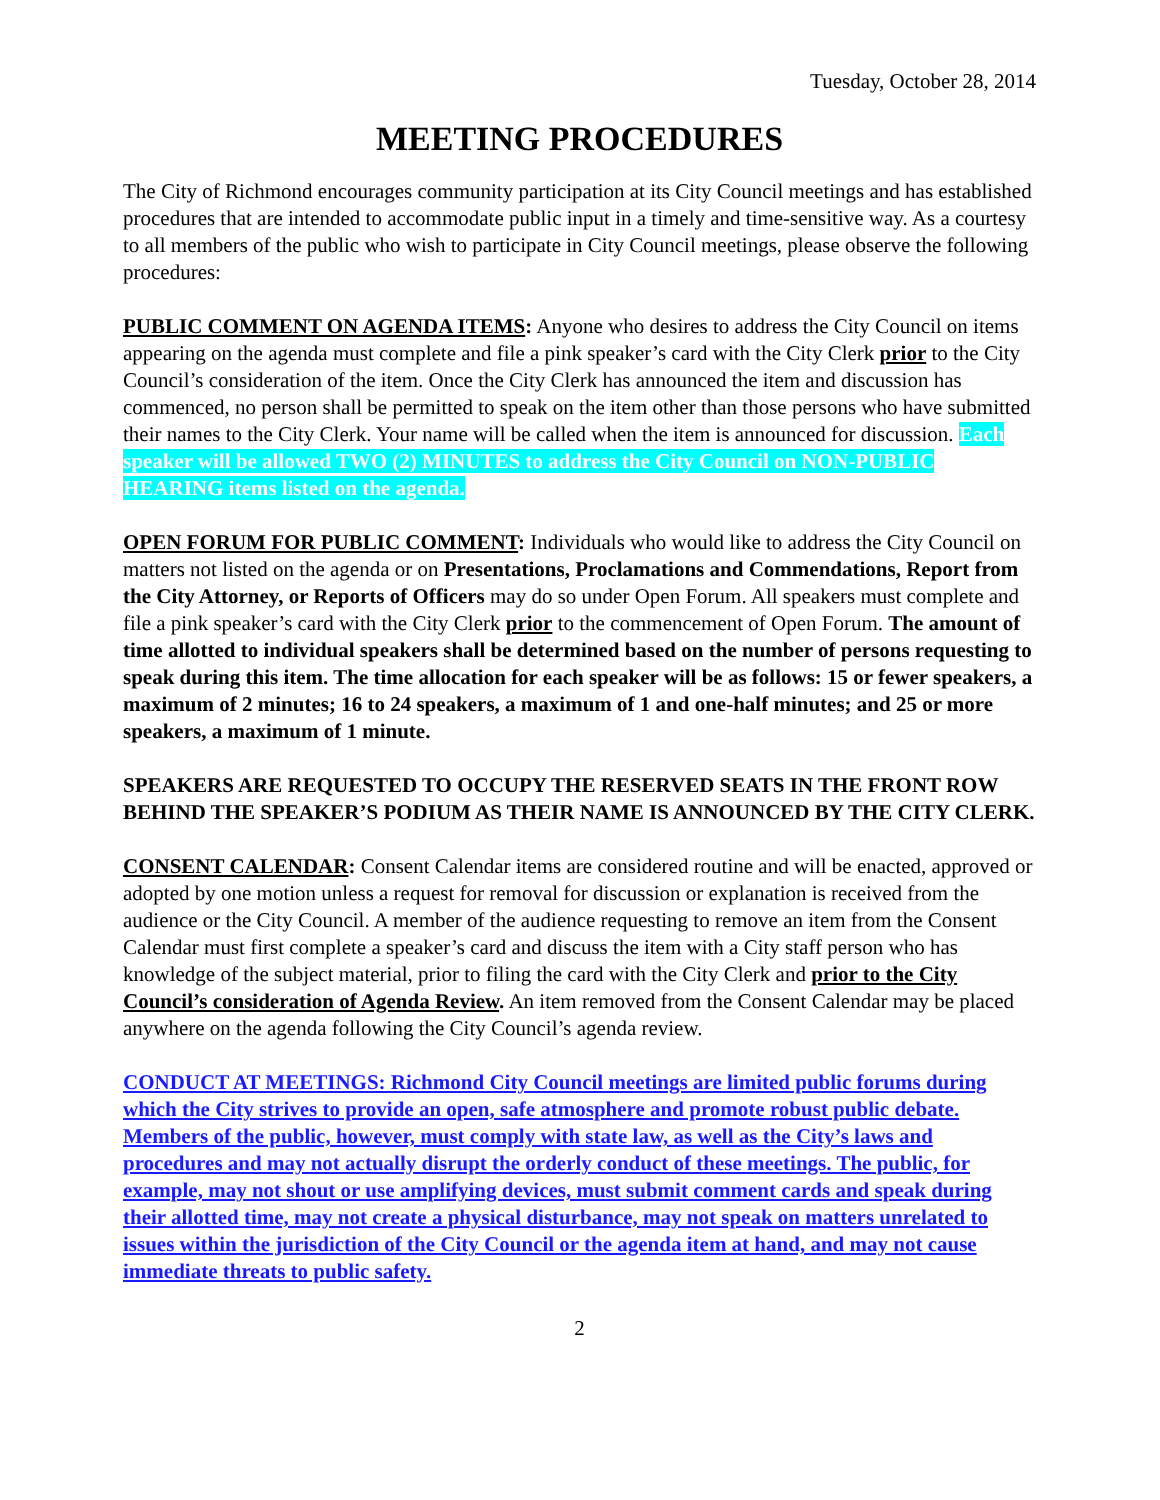Tuesday, October 28, 2014
MEETING PROCEDURES
The City of Richmond encourages community participation at its City Council meetings and has established procedures that are intended to accommodate public input in a timely and time-sensitive way. As a courtesy to all members of the public who wish to participate in City Council meetings, please observe the following procedures:
PUBLIC COMMENT ON AGENDA ITEMS: Anyone who desires to address the City Council on items appearing on the agenda must complete and file a pink speaker’s card with the City Clerk prior to the City Council’s consideration of the item. Once the City Clerk has announced the item and discussion has commenced, no person shall be permitted to speak on the item other than those persons who have submitted their names to the City Clerk. Your name will be called when the item is announced for discussion. Each speaker will be allowed TWO (2) MINUTES to address the City Council on NON-PUBLIC HEARING items listed on the agenda.
OPEN FORUM FOR PUBLIC COMMENT: Individuals who would like to address the City Council on matters not listed on the agenda or on Presentations, Proclamations and Commendations, Report from the City Attorney, or Reports of Officers may do so under Open Forum. All speakers must complete and file a pink speaker’s card with the City Clerk prior to the commencement of Open Forum. The amount of time allotted to individual speakers shall be determined based on the number of persons requesting to speak during this item. The time allocation for each speaker will be as follows: 15 or fewer speakers, a maximum of 2 minutes; 16 to 24 speakers, a maximum of 1 and one-half minutes; and 25 or more speakers, a maximum of 1 minute.
SPEAKERS ARE REQUESTED TO OCCUPY THE RESERVED SEATS IN THE FRONT ROW BEHIND THE SPEAKER’S PODIUM AS THEIR NAME IS ANNOUNCED BY THE CITY CLERK.
CONSENT CALENDAR: Consent Calendar items are considered routine and will be enacted, approved or adopted by one motion unless a request for removal for discussion or explanation is received from the audience or the City Council. A member of the audience requesting to remove an item from the Consent Calendar must first complete a speaker’s card and discuss the item with a City staff person who has knowledge of the subject material, prior to filing the card with the City Clerk and prior to the City Council’s consideration of Agenda Review. An item removed from the Consent Calendar may be placed anywhere on the agenda following the City Council’s agenda review.
CONDUCT AT MEETINGS: Richmond City Council meetings are limited public forums during which the City strives to provide an open, safe atmosphere and promote robust public debate. Members of the public, however, must comply with state law, as well as the City’s laws and procedures and may not actually disrupt the orderly conduct of these meetings. The public, for example, may not shout or use amplifying devices, must submit comment cards and speak during their allotted time, may not create a physical disturbance, may not speak on matters unrelated to issues within the jurisdiction of the City Council or the agenda item at hand, and may not cause immediate threats to public safety.
2